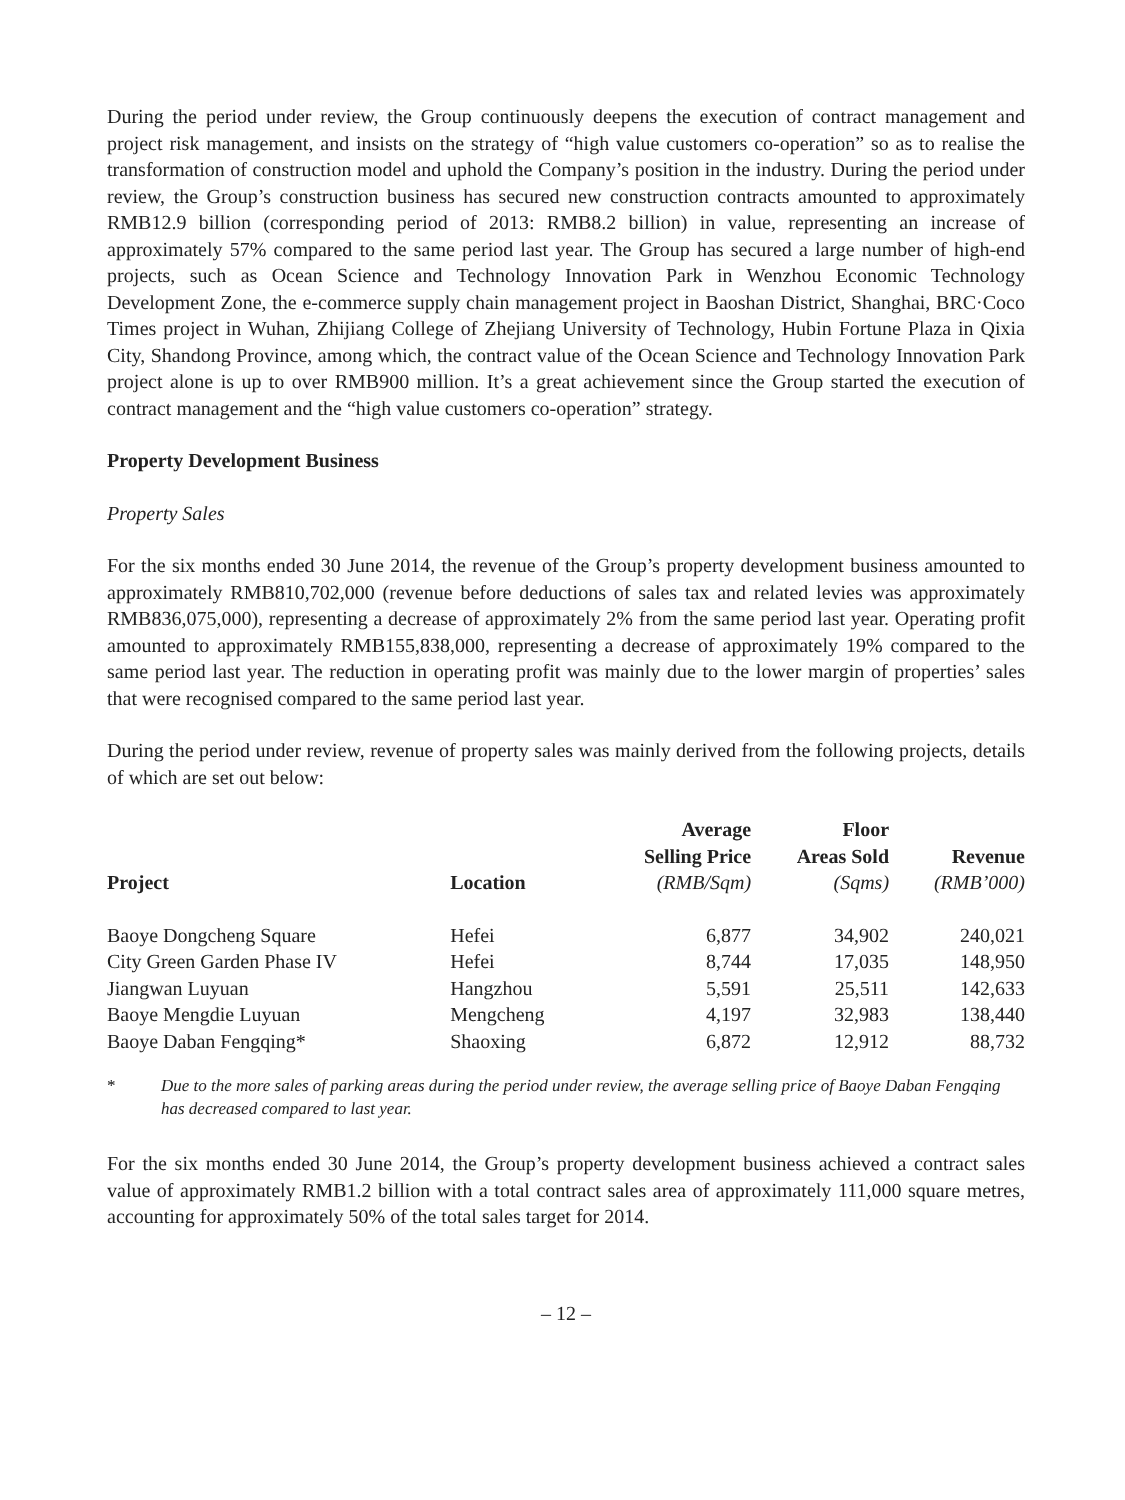During the period under review, the Group continuously deepens the execution of contract management and project risk management, and insists on the strategy of “high value customers co-operation” so as to realise the transformation of construction model and uphold the Company’s position in the industry. During the period under review, the Group’s construction business has secured new construction contracts amounted to approximately RMB12.9 billion (corresponding period of 2013: RMB8.2 billion) in value, representing an increase of approximately 57% compared to the same period last year. The Group has secured a large number of high-end projects, such as Ocean Science and Technology Innovation Park in Wenzhou Economic Technology Development Zone, the e-commerce supply chain management project in Baoshan District, Shanghai, BRC·Coco Times project in Wuhan, Zhijiang College of Zhejiang University of Technology, Hubin Fortune Plaza in Qixia City, Shandong Province, among which, the contract value of the Ocean Science and Technology Innovation Park project alone is up to over RMB900 million. It’s a great achievement since the Group started the execution of contract management and the “high value customers co-operation” strategy.
Property Development Business
Property Sales
For the six months ended 30 June 2014, the revenue of the Group’s property development business amounted to approximately RMB810,702,000 (revenue before deductions of sales tax and related levies was approximately RMB836,075,000), representing a decrease of approximately 2% from the same period last year. Operating profit amounted to approximately RMB155,838,000, representing a decrease of approximately 19% compared to the same period last year. The reduction in operating profit was mainly due to the lower margin of properties’ sales that were recognised compared to the same period last year.
During the period under review, revenue of property sales was mainly derived from the following projects, details of which are set out below:
| Project | Location | Average Selling Price (RMB/Sqm) | Floor Areas Sold (Sqms) | Revenue (RMB’000) |
| --- | --- | --- | --- | --- |
| Baoye Dongcheng Square | Hefei | 6,877 | 34,902 | 240,021 |
| City Green Garden Phase IV | Hefei | 8,744 | 17,035 | 148,950 |
| Jiangwan Luyuan | Hangzhou | 5,591 | 25,511 | 142,633 |
| Baoye Mengdie Luyuan | Mengcheng | 4,197 | 32,983 | 138,440 |
| Baoye Daban Fengqing* | Shaoxing | 6,872 | 12,912 | 88,732 |
* Due to the more sales of parking areas during the period under review, the average selling price of Baoye Daban Fengqing has decreased compared to last year.
For the six months ended 30 June 2014, the Group’s property development business achieved a contract sales value of approximately RMB1.2 billion with a total contract sales area of approximately 111,000 square metres, accounting for approximately 50% of the total sales target for 2014.
– 12 –